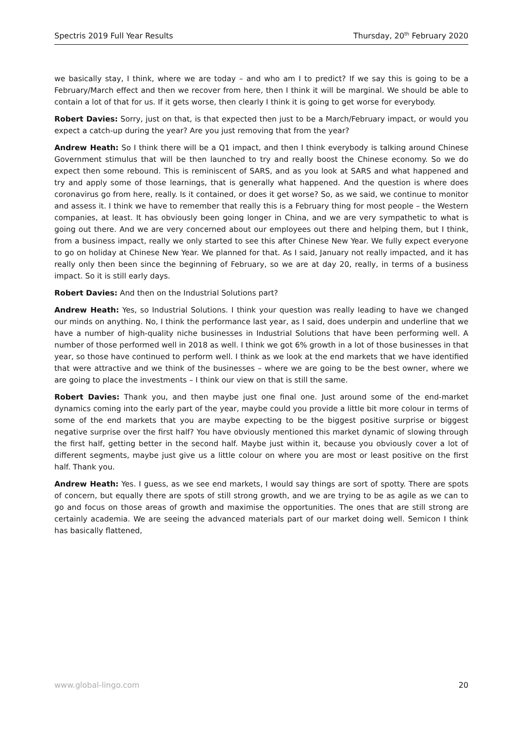Spectris 2019 Full Year Results Thursday, 20<sup>th</sup> February 2020
we basically stay, I think, where we are today – and who am I to predict? If we say this is going to be a February/March effect and then we recover from here, then I think it will be marginal. We should be able to contain a lot of that for us. If it gets worse, then clearly I think it is going to get worse for everybody.
Robert Davies: Sorry, just on that, is that expected then just to be a March/February impact, or would you expect a catch-up during the year? Are you just removing that from the year?
Andrew Heath: So I think there will be a Q1 impact, and then I think everybody is talking around Chinese Government stimulus that will be then launched to try and really boost the Chinese economy. So we do expect then some rebound. This is reminiscent of SARS, and as you look at SARS and what happened and try and apply some of those learnings, that is generally what happened. And the question is where does coronavirus go from here, really. Is it contained, or does it get worse? So, as we said, we continue to monitor and assess it. I think we have to remember that really this is a February thing for most people – the Western companies, at least. It has obviously been going longer in China, and we are very sympathetic to what is going out there. And we are very concerned about our employees out there and helping them, but I think, from a business impact, really we only started to see this after Chinese New Year. We fully expect everyone to go on holiday at Chinese New Year. We planned for that. As I said, January not really impacted, and it has really only then been since the beginning of February, so we are at day 20, really, in terms of a business impact. So it is still early days.
Robert Davies: And then on the Industrial Solutions part?
Andrew Heath: Yes, so Industrial Solutions. I think your question was really leading to have we changed our minds on anything. No, I think the performance last year, as I said, does underpin and underline that we have a number of high-quality niche businesses in Industrial Solutions that have been performing well. A number of those performed well in 2018 as well. I think we got 6% growth in a lot of those businesses in that year, so those have continued to perform well. I think as we look at the end markets that we have identified that were attractive and we think of the businesses – where we are going to be the best owner, where we are going to place the investments – I think our view on that is still the same.
Robert Davies: Thank you, and then maybe just one final one. Just around some of the end-market dynamics coming into the early part of the year, maybe could you provide a little bit more colour in terms of some of the end markets that you are maybe expecting to be the biggest positive surprise or biggest negative surprise over the first half? You have obviously mentioned this market dynamic of slowing through the first half, getting better in the second half. Maybe just within it, because you obviously cover a lot of different segments, maybe just give us a little colour on where you are most or least positive on the first half. Thank you.
Andrew Heath: Yes. I guess, as we see end markets, I would say things are sort of spotty. There are spots of concern, but equally there are spots of still strong growth, and we are trying to be as agile as we can to go and focus on those areas of growth and maximise the opportunities. The ones that are still strong are certainly academia. We are seeing the advanced materials part of our market doing well. Semicon I think has basically flattened,
www.global-lingo.com 20